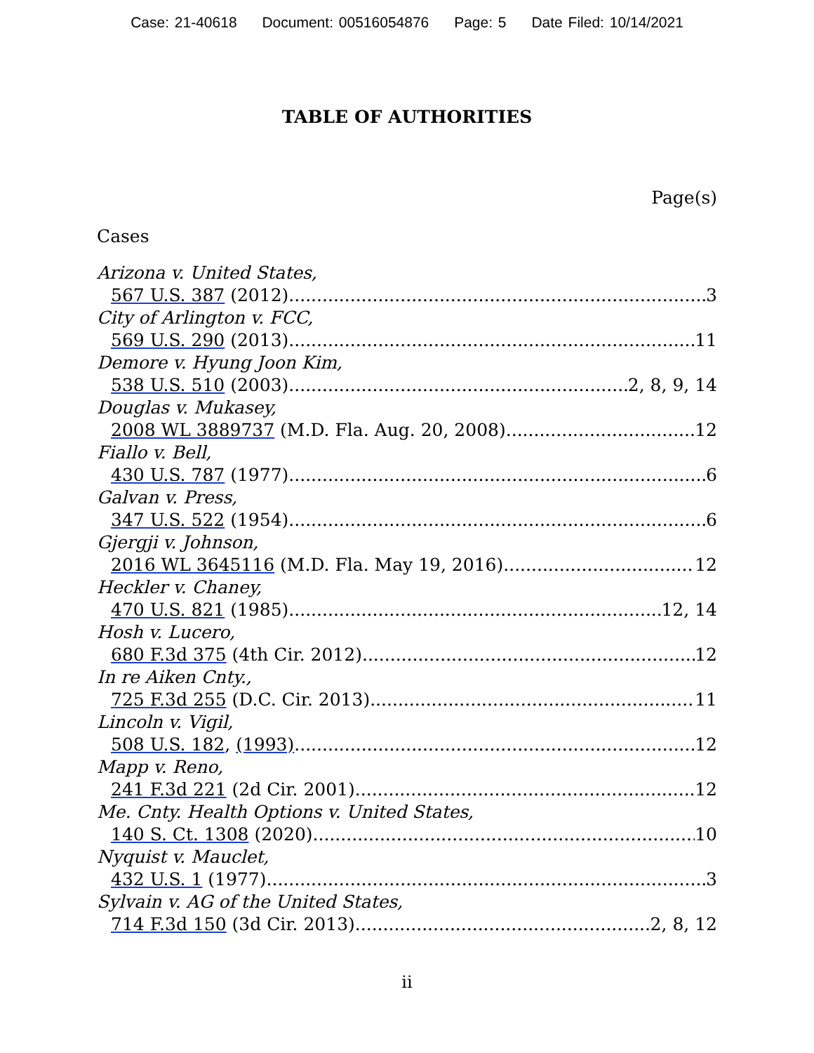Case: 21-40618 Document: 00516054876 Page: 5 Date Filed: 10/14/2021
TABLE OF AUTHORITIES
Page(s)
Cases
Arizona v. United States,
567 U.S. 387 (2012) 3
City of Arlington v. FCC,
569 U.S. 290 (2013) 11
Demore v. Hyung Joon Kim,
538 U.S. 510 (2003) 2, 8, 9, 14
Douglas v. Mukasey,
2008 WL 3889737 (M.D. Fla. Aug. 20, 2008) 12
Fiallo v. Bell,
430 U.S. 787 (1977) 6
Galvan v. Press,
347 U.S. 522 (1954) 6
Gjergji v. Johnson,
2016 WL 3645116 (M.D. Fla. May 19, 2016) 12
Heckler v. Chaney,
470 U.S. 821 (1985) 12, 14
Hosh v. Lucero,
680 F.3d 375 (4th Cir. 2012) 12
In re Aiken Cnty.,
725 F.3d 255 (D.C. Cir. 2013) 11
Lincoln v. Vigil,
508 U.S. 182, (1993) 12
Mapp v. Reno,
241 F.3d 221 (2d Cir. 2001) 12
Me. Cnty. Health Options v. United States,
140 S. Ct. 1308 (2020) 10
Nyquist v. Mauclet,
432 U.S. 1 (1977) 3
Sylvain v. AG of the United States,
714 F.3d 150 (3d Cir. 2013) 2, 8, 12
ii